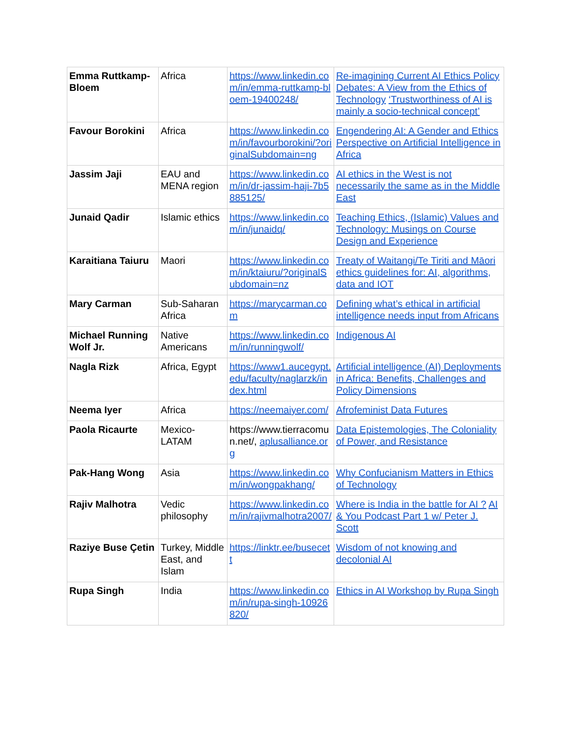| Emma Ruttkamp-Bloem | Africa | https://www.linkedin.com/in/emma-ruttkamp-bloem-19400248/ | Re-imagining Current AI Ethics Policy Debates: A View from the Ethics of Technology ‘Trustworthiness of AI is mainly a socio-technical concept’ |
| Favour Borokini | Africa | https://www.linkedin.com/in/favourborokini/?originalSubdomain=ng | Engendering AI: A Gender and Ethics Perspective on Artificial Intelligence in Africa |
| Jassim Jaji | EAU and MENA region | https://www.linkedin.com/in/dr-jassim-haji-7b5885125/ | AI ethics in the West is not necessarily the same as in the Middle East |
| Junaid Qadir | Islamic ethics | https://www.linkedin.com/in/junaidq/ | Teaching Ethics, (Islamic) Values and Technology: Musings on Course Design and Experience |
| Karaitiana Taiuru | Maori | https://www.linkedin.com/in/ktaiuru/?originalSubdomain=nz | Treaty of Waitangi/Te Tiriti and Māori ethics guidelines for: AI, algorithms, data and IOT |
| Mary Carman | Sub-Saharan Africa | https://marycarman.com | Defining what’s ethical in artificial intelligence needs input from Africans |
| Michael Running Wolf Jr. | Native Americans | https://www.linkedin.com/in/runningwolf/ | Indigenous AI |
| Nagla Rizk | Africa, Egypt | https://www1.aucegypt.edu/faculty/naglarzk/index.html | Artificial intelligence (AI) Deployments in Africa: Benefits, Challenges and Policy Dimensions |
| Neema Iyer | Africa | https://neemaiyer.com/ | Afrofeminist Data Futures |
| Paola Ricaurte | Mexico-LATAM | https://www.tierracomun.net/, aplusalliance.org | Data Epistemologies, The Coloniality of Power, and Resistance |
| Pak-Hang Wong | Asia | https://www.linkedin.com/in/wongpakhang/ | Why Confucianism Matters in Ethics of Technology |
| Rajiv Malhotra | Vedic philosophy | https://www.linkedin.com/in/rajivmalhotra2007/ | Where is India in the battle for AI ? AI & You Podcast Part 1 w/ Peter J. Scott |
| Raziye Buse Çetin | Turkey, Middle East, and Islam | https://linktr.ee/busecett | Wisdom of not knowing and decolonial AI |
| Rupa Singh | India | https://www.linkedin.com/in/rupa-singh-10926820/ | Ethics in AI Workshop by Rupa Singh |